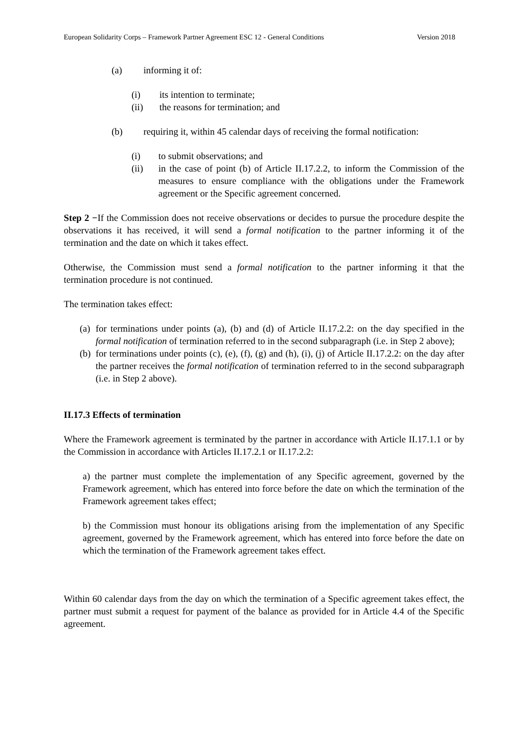European Solidarity Corps – Framework Partner Agreement ESC 12 - General Conditions Version 2018
(a) informing it of:
(i) its intention to terminate;
(ii) the reasons for termination; and
(b) requiring it, within 45 calendar days of receiving the formal notification:
(i) to submit observations; and
(ii) in the case of point (b) of Article II.17.2.2, to inform the Commission of the measures to ensure compliance with the obligations under the Framework agreement or the Specific agreement concerned.
Step 2 −If the Commission does not receive observations or decides to pursue the procedure despite the observations it has received, it will send a formal notification to the partner informing it of the termination and the date on which it takes effect.
Otherwise, the Commission must send a formal notification to the partner informing it that the termination procedure is not continued.
The termination takes effect:
(a) for terminations under points (a), (b) and (d) of Article II.17.2.2: on the day specified in the formal notification of termination referred to in the second subparagraph (i.e. in Step 2 above);
(b) for terminations under points (c), (e), (f), (g) and (h), (i), (j) of Article II.17.2.2: on the day after the partner receives the formal notification of termination referred to in the second subparagraph (i.e. in Step 2 above).
II.17.3 Effects of termination
Where the Framework agreement is terminated by the partner in accordance with Article II.17.1.1 or by the Commission in accordance with Articles II.17.2.1 or II.17.2.2:
a) the partner must complete the implementation of any Specific agreement, governed by the Framework agreement, which has entered into force before the date on which the termination of the Framework agreement takes effect;
b) the Commission must honour its obligations arising from the implementation of any Specific agreement, governed by the Framework agreement, which has entered into force before the date on which the termination of the Framework agreement takes effect.
Within 60 calendar days from the day on which the termination of a Specific agreement takes effect, the partner must submit a request for payment of the balance as provided for in Article 4.4 of the Specific agreement.